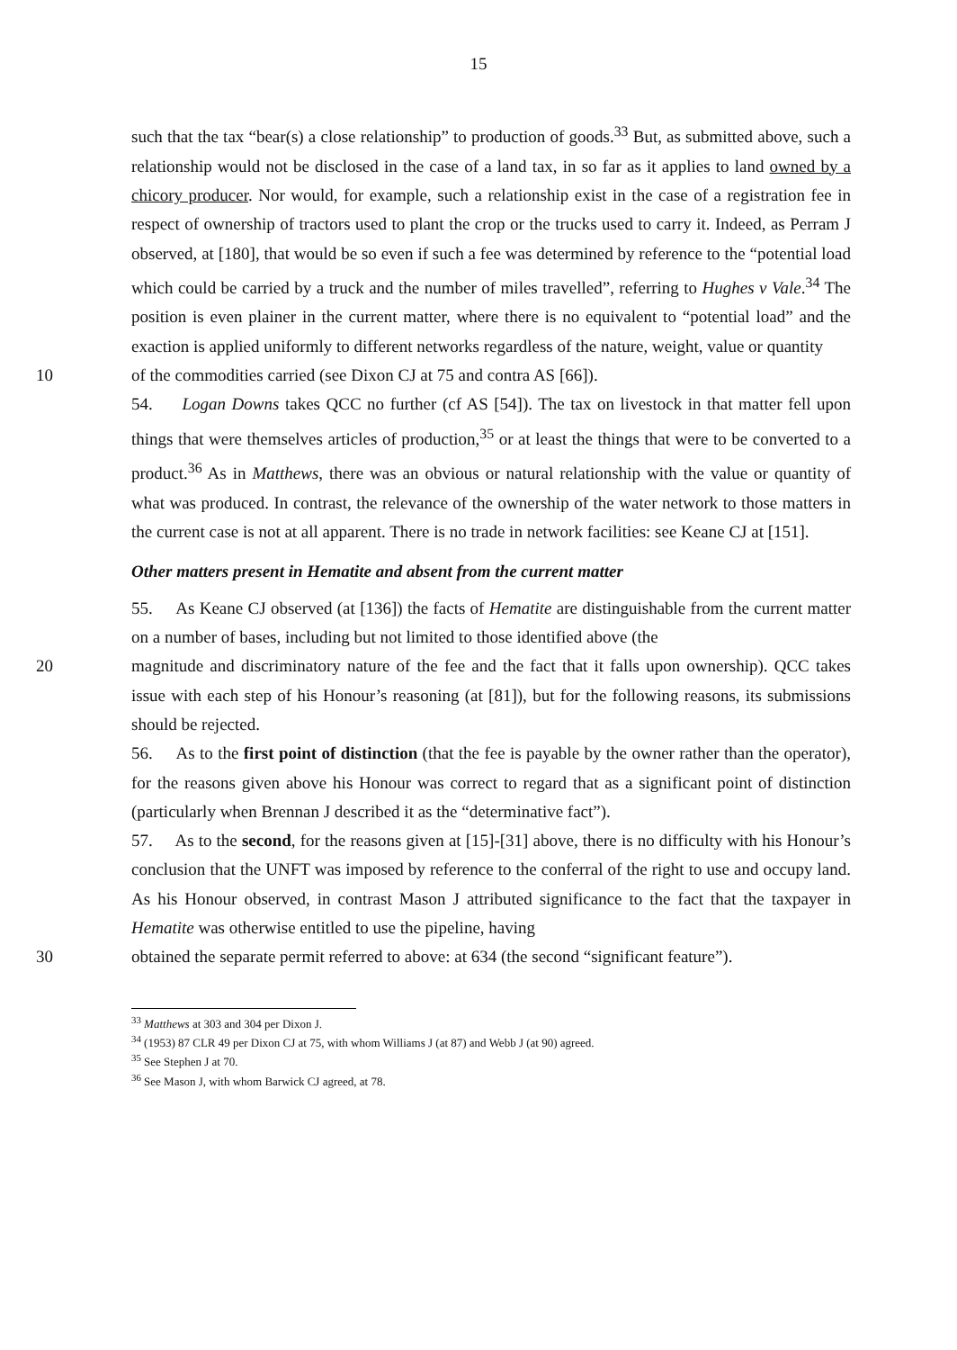15
such that the tax “bear(s) a close relationship” to production of goods.<sup>33</sup> But, as submitted above, such a relationship would not be disclosed in the case of a land tax, in so far as it applies to land owned by a chicory producer. Nor would, for example, such a relationship exist in the case of a registration fee in respect of ownership of tractors used to plant the crop or the trucks used to carry it. Indeed, as Perram J observed, at [180], that would be so even if such a fee was determined by reference to the “potential load which could be carried by a truck and the number of miles travelled”, referring to Hughes v Vale.<sup>34</sup> The position is even plainer in the current matter, where there is no equivalent to “potential load” and the exaction is applied uniformly to different networks regardless of the nature, weight, value or quantity
10
of the commodities carried (see Dixon CJ at 75 and contra AS [66]).
54. Logan Downs takes QCC no further (cf AS [54]). The tax on livestock in that matter fell upon things that were themselves articles of production,<sup>35</sup> or at least the things that were to be converted to a product.<sup>36</sup> As in Matthews, there was an obvious or natural relationship with the value or quantity of what was produced. In contrast, the relevance of the ownership of the water network to those matters in the current case is not at all apparent. There is no trade in network facilities: see Keane CJ at [151].
Other matters present in Hematite and absent from the current matter
55. As Keane CJ observed (at [136]) the facts of Hematite are distinguishable from the current matter on a number of bases, including but not limited to those identified above (the
20
magnitude and discriminatory nature of the fee and the fact that it falls upon ownership). QCC takes issue with each step of his Honour’s reasoning (at [81]), but for the following reasons, its submissions should be rejected.
56. As to the first point of distinction (that the fee is payable by the owner rather than the operator), for the reasons given above his Honour was correct to regard that as a significant point of distinction (particularly when Brennan J described it as the “determinative fact”).
57. As to the second, for the reasons given at [15]-[31] above, there is no difficulty with his Honour’s conclusion that the UNFT was imposed by reference to the conferral of the right to use and occupy land. As his Honour observed, in contrast Mason J attributed significance to the fact that the taxpayer in Hematite was otherwise entitled to use the pipeline, having
30
obtained the separate permit referred to above: at 634 (the second “significant feature”).
<sup>33</sup> Matthews at 303 and 304 per Dixon J.
<sup>34</sup> (1953) 87 CLR 49 per Dixon CJ at 75, with whom Williams J (at 87) and Webb J (at 90) agreed.
<sup>35</sup> See Stephen J at 70.
<sup>36</sup> See Mason J, with whom Barwick CJ agreed, at 78.